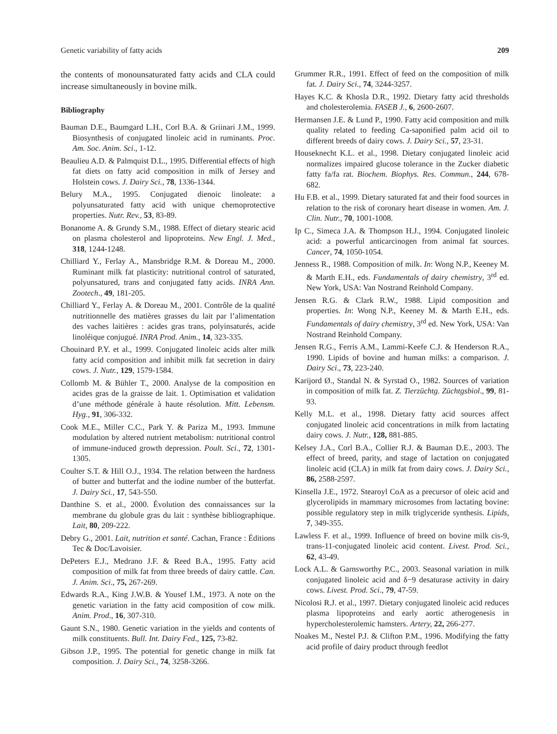Genetic variability of fatty acids 209
the contents of monounsaturated fatty acids and CLA could increase simultaneously in bovine milk.
Bibliography
Bauman D.E., Baumgard L.H., Corl B.A. & Griinari J.M., 1999. Biosynthesis of conjugated linoleic acid in ruminants. Proc. Am. Soc. Anim. Sci., 1-12.
Beaulieu A.D. & Palmquist D.L., 1995. Differential effects of high fat diets on fatty acid composition in milk of Jersey and Holstein cows. J. Dairy Sci., 78, 1336-1344.
Belury M.A., 1995. Conjugated dienoic linoleate: a polyunsaturated fatty acid with unique chemoprotective properties. Nutr. Rev., 53, 83-89.
Bonanome A. & Grundy S.M., 1988. Effect of dietary stearic acid on plasma cholesterol and lipoproteins. New Engl. J. Med., 318, 1244-1248.
Chilliard Y., Ferlay A., Mansbridge R.M. & Doreau M., 2000. Ruminant milk fat plasticity: nutritional control of saturated, polyunsatured, trans and conjugated fatty acids. INRA Ann. Zootech., 49, 181-205.
Chilliard Y., Ferlay A. & Doreau M., 2001. Contrôle de la qualité nutritionnelle des matières grasses du lait par l’alimentation des vaches laitières : acides gras trans, polyinsaturés, acide linoléique conjugué. INRA Prod. Anim., 14, 323-335.
Chouinard P.Y. et al., 1999. Conjugated linoleic acids alter milk fatty acid composition and inhibit milk fat secretion in dairy cows. J. Nutr., 129, 1579-1584.
Collomb M. & Bühler T., 2000. Analyse de la composition en acides gras de la graisse de lait. 1. Optimisation et validation d’une méthode générale à haute résolution. Mitt. Lebensm. Hyg., 91, 306-332.
Cook M.E., Miller C.C., Park Y. & Pariza M., 1993. Immune modulation by altered nutrient metabolism: nutritional control of immune-induced growth depression. Poult. Sci., 72, 1301-1305.
Coulter S.T. & Hill O.J., 1934. The relation between the hardness of butter and butterfat and the iodine number of the butterfat. J. Dairy Sci., 17, 543-550.
Danthine S. et al., 2000. Évolution des connaissances sur la membrane du globule gras du lait : synthèse bibliographique. Lait, 80, 209-222.
Debry G., 2001. Lait, nutrition et santé. Cachan, France : Éditions Tec & Doc/Lavoisier.
DePeters E.J., Medrano J.F. & Reed B.A., 1995. Fatty acid composition of milk fat from three breeds of dairy cattle. Can. J. Anim. Sci., 75, 267-269.
Edwards R.A., King J.W.B. & Yousef I.M., 1973. A note on the genetic variation in the fatty acid composition of cow milk. Anim. Prod., 16, 307-310.
Gaunt S.N., 1980. Genetic variation in the yields and contents of milk constituents. Bull. Int. Dairy Fed., 125, 73-82.
Gibson J.P., 1995. The potential for genetic change in milk fat composition. J. Dairy Sci., 74, 3258-3266.
Grummer R.R., 1991. Effect of feed on the composition of milk fat. J. Dairy Sci., 74, 3244-3257.
Hayes K.C. & Khosla D.R., 1992. Dietary fatty acid thresholds and cholesterolemia. FASEB J., 6, 2600-2607.
Hermansen J.E. & Lund P., 1990. Fatty acid composition and milk quality related to feeding Ca-saponified palm acid oil to different breeds of dairy cows. J. Dairy Sci., 57, 23-31.
Houseknecht K.L. et al., 1998. Dietary conjugated linoleic acid normalizes impaired glucose tolerance in the Zucker diabetic fatty fa/fa rat. Biochem. Biophys. Res. Commun., 244, 678-682.
Hu F.B. et al., 1999. Dietary saturated fat and their food sources in relation to the risk of coronary heart disease in women. Am. J. Clin. Nutr., 70, 1001-1008.
Ip C., Simeca J.A. & Thompson H.J., 1994. Conjugated linoleic acid: a powerful anticarcinogen from animal fat sources. Cancer, 74, 1050-1054.
Jenness R., 1988. Composition of milk. In: Wong N.P., Keeney M. & Marth E.H., eds. Fundamentals of dairy chemistry, 3<sup>rd</sup> ed. New York, USA: Van Nostrand Reinhold Company.
Jensen R.G. & Clark R.W., 1988. Lipid composition and properties. In: Wong N.P., Keeney M. & Marth E.H., eds. Fundamentals of dairy chemistry, 3<sup>rd</sup> ed. New York, USA: Van Nostrand Reinhold Company.
Jensen R.G., Ferris A.M., Lammi-Keefe C.J. & Henderson R.A., 1990. Lipids of bovine and human milks: a comparison. J. Dairy Sci., 73, 223-240.
Karijord Ø., Standal N. & Syrstad O., 1982. Sources of variation in composition of milk fat. Z. Tierzüchtg. Züchtgsbiol., 99, 81-93.
Kelly M.L. et al., 1998. Dietary fatty acid sources affect conjugated linoleic acid concentrations in milk from lactating dairy cows. J. Nutr., 128, 881-885.
Kelsey J.A., Corl B.A., Collier R.J. & Bauman D.E., 2003. The effect of breed, parity, and stage of lactation on conjugated linoleic acid (CLA) in milk fat from dairy cows. J. Dairy Sci., 86, 2588-2597.
Kinsella J.E., 1972. Stearoyl CoA as a precursor of oleic acid and glycerolipids in mammary microsomes from lactating bovine: possible regulatory step in milk triglyceride synthesis. Lipids, 7, 349-355.
Lawless F. et al., 1999. Influence of breed on bovine milk cis-9, trans-11-conjugated linoleic acid content. Livest. Prod. Sci., 62, 43-49.
Lock A.L. & Garnsworthy P.C., 2003. Seasonal variation in milk conjugated linoleic acid and δ−9 desaturase activity in dairy cows. Livest. Prod. Sci., 79, 47-59.
Nicolosi R.J. et al., 1997. Dietary conjugated linoleic acid reduces plasma lipoproteins and early aortic atherogenesis in hypercholesterolemic hamsters. Artery, 22, 266-277.
Noakes M., Nestel P.J. & Clifton P.M., 1996. Modifying the fatty acid profile of dairy product through feedlot